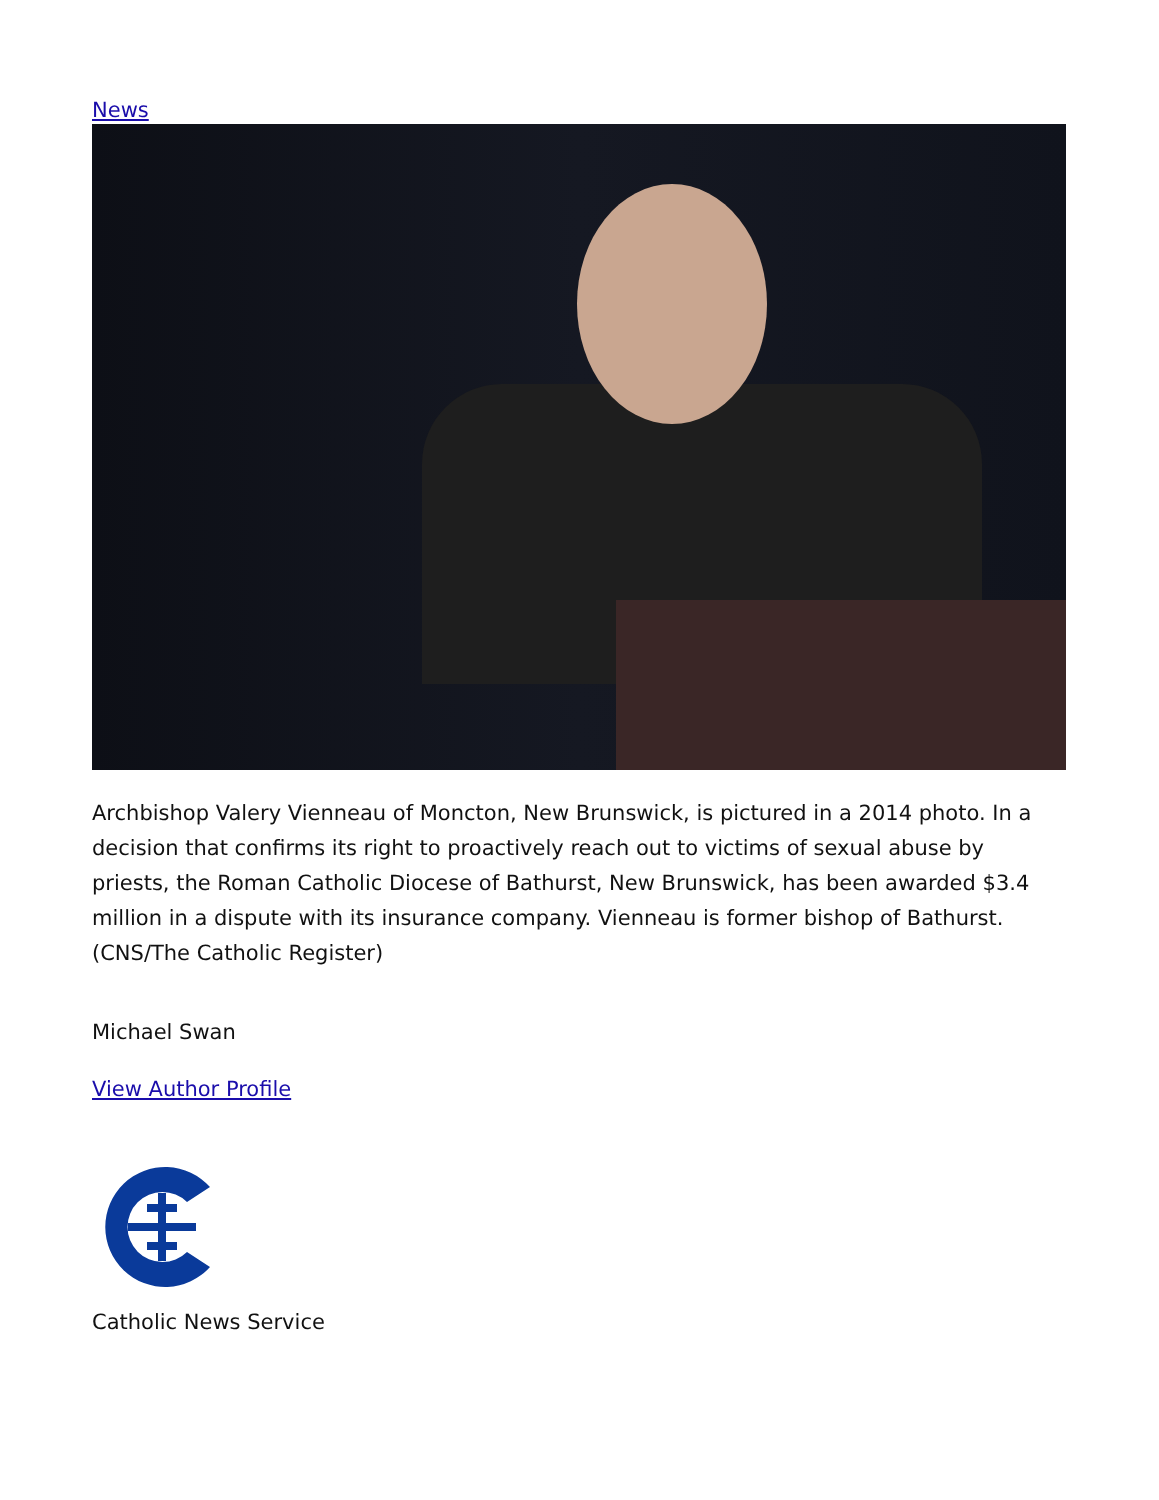News
Archbishop Valery Vienneau of Moncton, New Brunswick, is pictured in a 2014 photo. In a decision that confirms its right to proactively reach out to victims of sexual abuse by priests, the Roman Catholic Diocese of Bathurst, New Brunswick, has been awarded $3.4 million in a dispute with its insurance company. Vienneau is former bishop of Bathurst. (CNS/The Catholic Register)
Michael Swan
View Author Profile
Catholic News Service